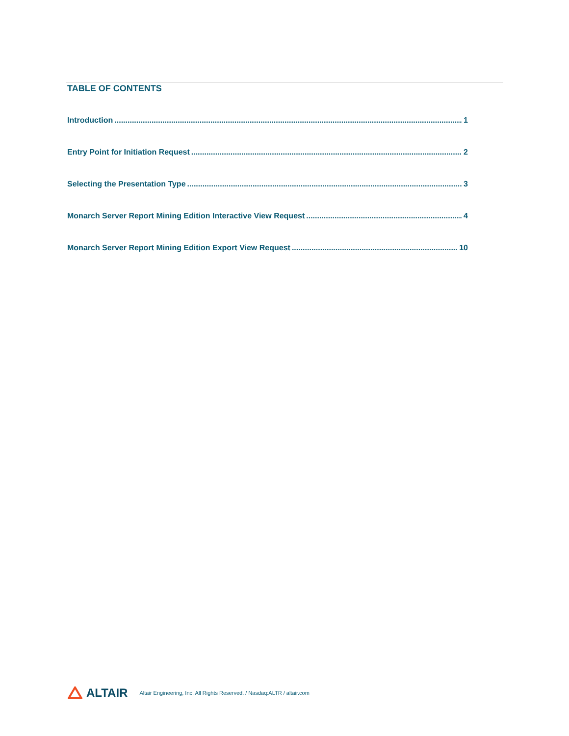TABLE OF CONTENTS
Introduction 1
Entry Point for Initiation Request 2
Selecting the Presentation Type 3
Monarch Server Report Mining Edition Interactive View Request 4
Monarch Server Report Mining Edition Export View Request 10
ALTAIR Altair Engineering, Inc. All Rights Reserved. / Nasdaq:ALTR / altair.com